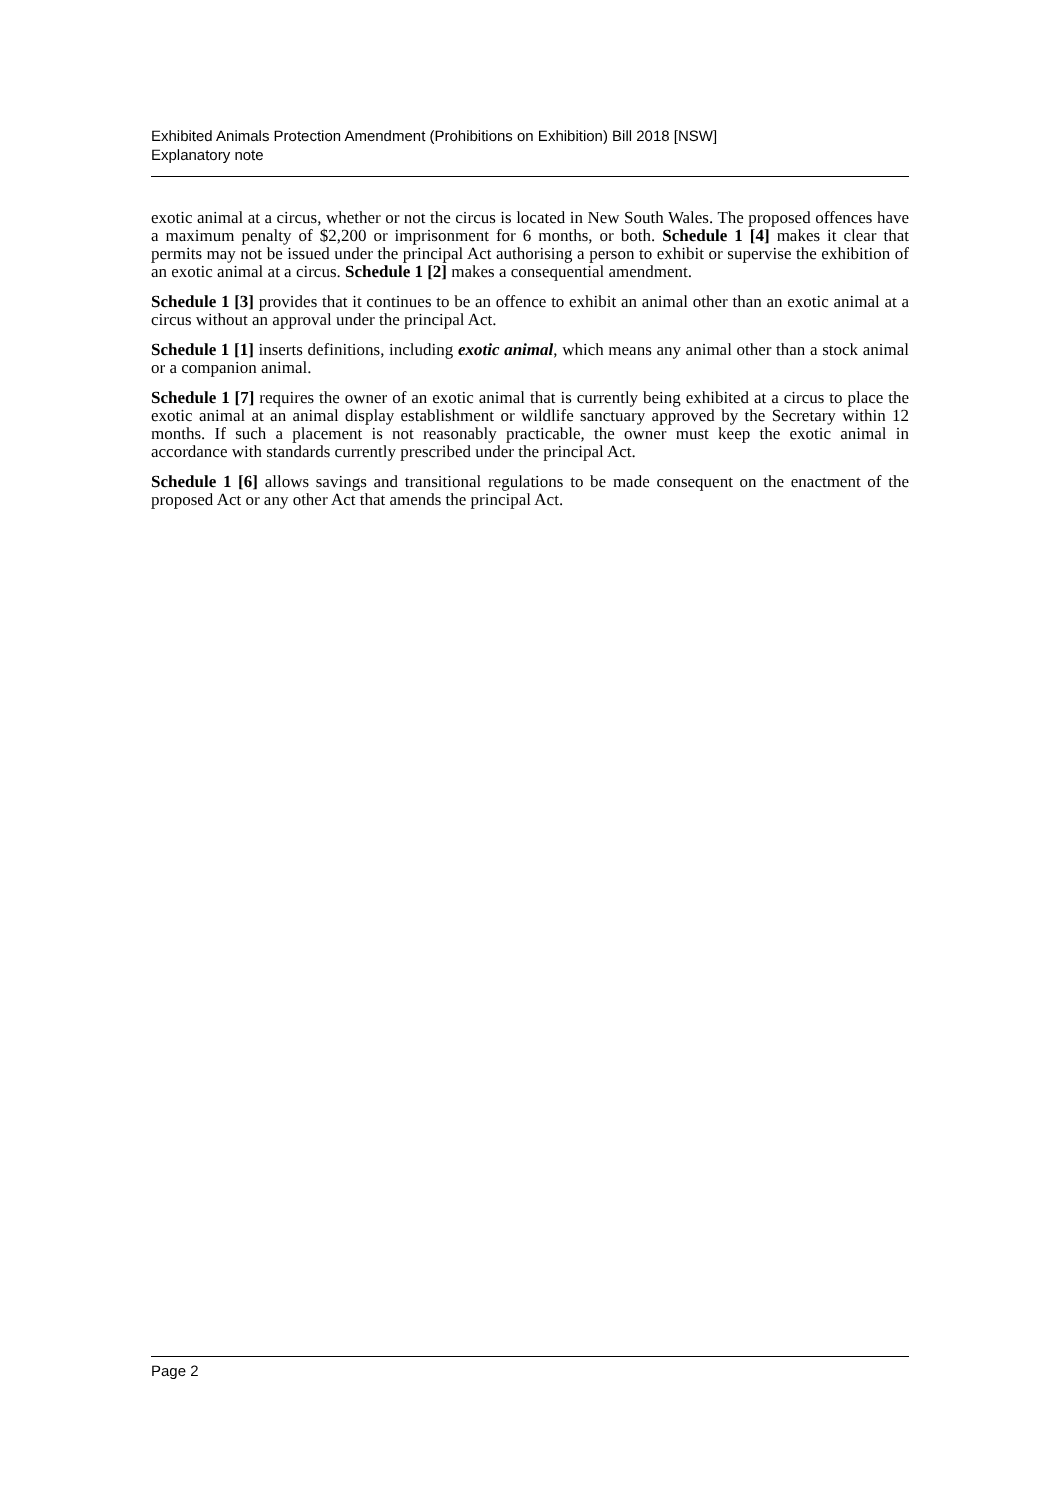Exhibited Animals Protection Amendment (Prohibitions on Exhibition) Bill 2018 [NSW]
Explanatory note
exotic animal at a circus, whether or not the circus is located in New South Wales. The proposed offences have a maximum penalty of $2,200 or imprisonment for 6 months, or both. Schedule 1 [4] makes it clear that permits may not be issued under the principal Act authorising a person to exhibit or supervise the exhibition of an exotic animal at a circus. Schedule 1 [2] makes a consequential amendment.
Schedule 1 [3] provides that it continues to be an offence to exhibit an animal other than an exotic animal at a circus without an approval under the principal Act.
Schedule 1 [1] inserts definitions, including exotic animal, which means any animal other than a stock animal or a companion animal.
Schedule 1 [7] requires the owner of an exotic animal that is currently being exhibited at a circus to place the exotic animal at an animal display establishment or wildlife sanctuary approved by the Secretary within 12 months. If such a placement is not reasonably practicable, the owner must keep the exotic animal in accordance with standards currently prescribed under the principal Act.
Schedule 1 [6] allows savings and transitional regulations to be made consequent on the enactment of the proposed Act or any other Act that amends the principal Act.
Page 2